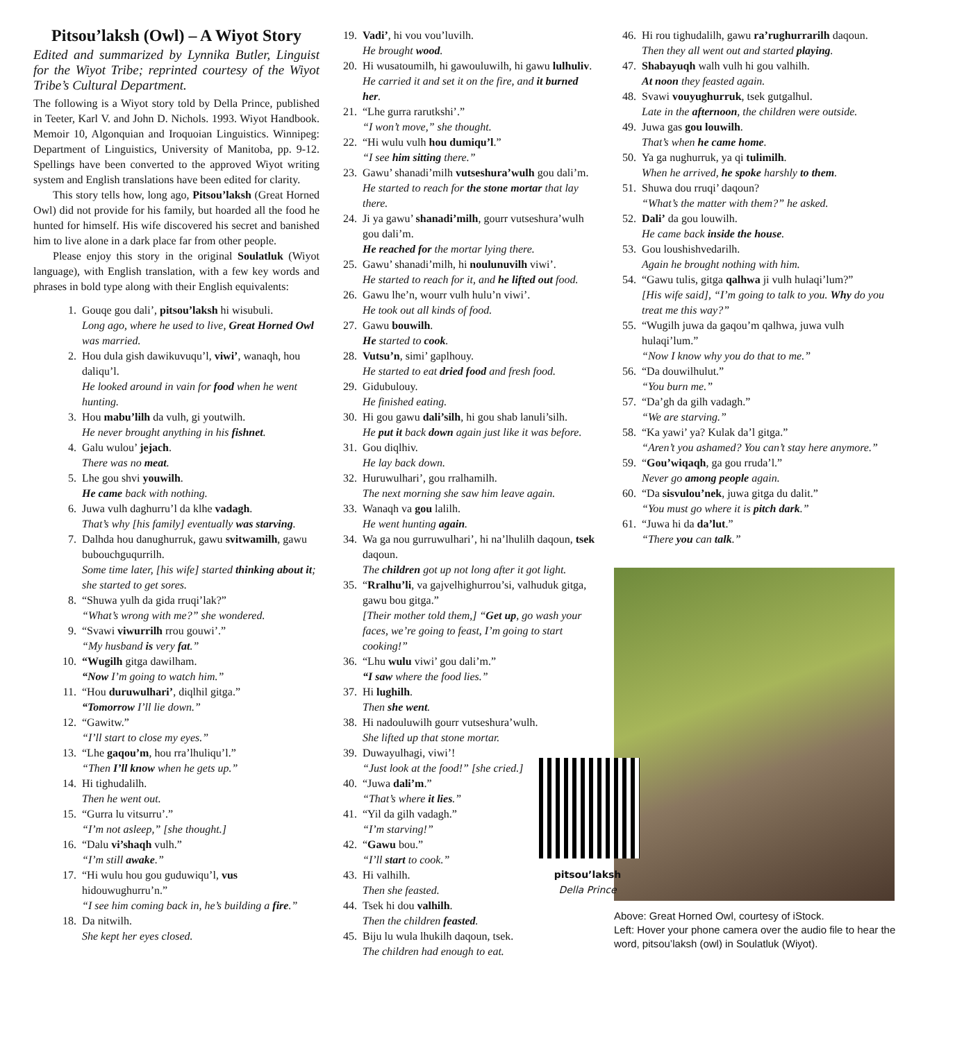Pitsou’laksh (Owl) – A Wiyot Story
Edited and summarized by Lynnika Butler, Linguist for the Wiyot Tribe; reprinted courtesy of the Wiyot Tribe’s Cultural Department.
The following is a Wiyot story told by Della Prince, published in Teeter, Karl V. and John D. Nichols. 1993. Wiyot Handbook. Memoir 10, Algonquian and Iroquoian Linguistics. Winnipeg: Department of Linguistics, University of Manitoba, pp. 9-12. Spellings have been converted to the approved Wiyot writing system and English translations have been edited for clarity.
This story tells how, long ago, Pitsou’laksh (Great Horned Owl) did not provide for his family, but hoarded all the food he hunted for himself. His wife discovered his secret and banished him to live alone in a dark place far from other people.
Please enjoy this story in the original Soulatluk (Wiyot language), with English translation, with a few key words and phrases in bold type along with their English equivalents:
1. Gouqe gou dali’, pitsou’laksh hi wisubuli.
Long ago, where he used to live, Great Horned Owl was married.
2. Hou dula gish dawikuvuqu’l, viwi’, wanaqh, hou daliqu’l.
He looked around in vain for food when he went hunting.
3. Hou mabu’lilh da vulh, gi youtwilh.
He never brought anything in his fishnet.
4. Galu wulou’ jejach.
There was no meat.
5. Lhe gou shvi youwilh.
He came back with nothing.
6. Juwa vulh daghurru’l da klhe vadagh.
That’s why [his family] eventually was starving.
7. Dalhda hou danughurruk, gawu svitwamilh, gawu bubouchguqurrilh.
Some time later, [his wife] started thinking about it; she started to get sores.
8. “Shuwa yulh da gida rruqi’lak?”
“What’s wrong with me?” she wondered.
9. “Svawi viwurrilh rrou gouwi’.”
“My husband is very fat.”
10. “Wugilh gitga dawilham.
“Now I’m going to watch him.”
11. “Hou duruwulhari’, diqlhil gitga.”
“Tomorrow I’ll lie down.”
12. “Gawitw.”
“I’ll start to close my eyes.”
13. “Lhe gaqou’m, hou rra’lhuliqu’l.”
“Then I’ll know when he gets up.”
14. Hi tighudalilh.
Then he went out.
15. “Gurra lu vitsurru’.”
“I’m not asleep,” [she thought.]
16. “Dalu vi’shaqh vulh.”
“I’m still awake.”
17. “Hi wulu hou gou guduwiqu’l, vus hidouwughurru’n.”
“I see him coming back in, he’s building a fire.”
18. Da nitwilh.
She kept her eyes closed.
19. Vadi’, hi vou vou’luvilh.
He brought wood.
20. Hi wusatoumilh, hi gawouluwilh, hi gawu lulhuliv.
He carried it and set it on the fire, and it burned her.
21. “Lhe gurra rarutkshi’.”
“I won’t move,” she thought.
22. “Hi wulu vulh hou dumiqu’l.”
“I see him sitting there.”
23. Gawu’ shanadi’milh vutseshura’wulh gou dali’m.
He started to reach for the stone mortar that lay there.
24. Ji ya gawu’ shanadi’milh, gourr vutseshura’wulh gou dali’m.
He reached for the mortar lying there.
25. Gawu’ shanadi’milh, hi noulunuvilh viwi’.
He started to reach for it, and he lifted out food.
26. Gawu lhe’n, wourr vulh hulu’n viwi’.
He took out all kinds of food.
27. Gawu bouwilh.
He started to cook.
28. Vutsu’n, simi’ gaplhouy.
He started to eat dried food and fresh food.
29. Gidubulouy.
He finished eating.
30. Hi gou gawu dali’silh, hi gou shab lanuli’silh.
He put it back down again just like it was before.
31. Gou diqlhiv.
He lay back down.
32. Huruwulhari’, gou rralhamilh.
The next morning she saw him leave again.
33. Wanaqh va gou lalilh.
He went hunting again.
34. Wa ga nou gurruwulhari’, hi na’lhulilh daqoun, tsek daqoun.
The children got up not long after it got light.
35. “Rralhu’li, va gajvelhighurrou’si, valhuduk gitga, gawu bou gitga.”
[Their mother told them,] “Get up, go wash your faces, we’re going to feast, I’m going to start cooking!”
36. “Lhu wulu viwi’ gou dali’m.”
“I saw where the food lies.”
37. Hi lughilh.
Then she went.
38. Hi nadouluwilh gourr vutseshura’wulh.
She lifted up that stone mortar.
39. Duwayulhagi, viwi’!
“Just look at the food!” [she cried.]
40. “Juwa dali’m.”
“That’s where it lies.”
41. “Yil da gilh vadagh.”
“I’m starving!”
42. “Gawu bou.”
“I’ll start to cook.”
43. Hi valhilh.
Then she feasted.
44. Tsek hi dou valhilh.
Then the children feasted.
45. Biju lu wula lhukilh daqoun, tsek.
The children had enough to eat.
46. Hi rou tighudalilh, gawu ra’rughurrarilh daqoun.
Then they all went out and started playing.
47. Shabayuqh walh vulh hi gou valhilh.
At noon they feasted again.
48. Svawi vouyughurruk, tsek gutgalhul.
Late in the afternoon, the children were outside.
49. Juwa gas gou louwilh.
That’s when he came home.
50. Ya ga nughurruk, ya qi tulimilh.
When he arrived, he spoke harshly to them.
51. Shuwa dou rruqi’ daqoun?
“What’s the matter with them?” he asked.
52. Dali’ da gou louwilh.
He came back inside the house.
53. Gou loushishvedarilh.
Again he brought nothing with him.
54. “Gawu tulis, gitga qalhwa ji vulh hulaqi’lum?”
[His wife said], “I’m going to talk to you. Why do you treat me this way?”
55. “Wugilh juwa da gaqou’m qalhwa, juwa vulh hulaqi’lum.”
“Now I know why you do that to me.”
56. “Da douwilhulut.”
“You burn me.”
57. “Da’gh da gilh vadagh.”
“We are starving.”
58. “Ka yawi’ ya? Kulak da’l gitga.”
“Aren’t you ashamed? You can’t stay here anymore.”
59. “Gou’wiqaqh, ga gou rruda’l.”
Never go among people again.
60. “Da sisvulou’nek, juwa gitga du dalit.”
“You must go where it is pitch dark.”
61. “Juwa hi da da’lut.”
“There you can talk.”
Above: Great Horned Owl, courtesy of iStock.
Left: Hover your phone camera over the audio file to hear the word, pitsou’laksh (owl) in Soulatluk (Wiyot).
pitsou’laksh
Della Prince